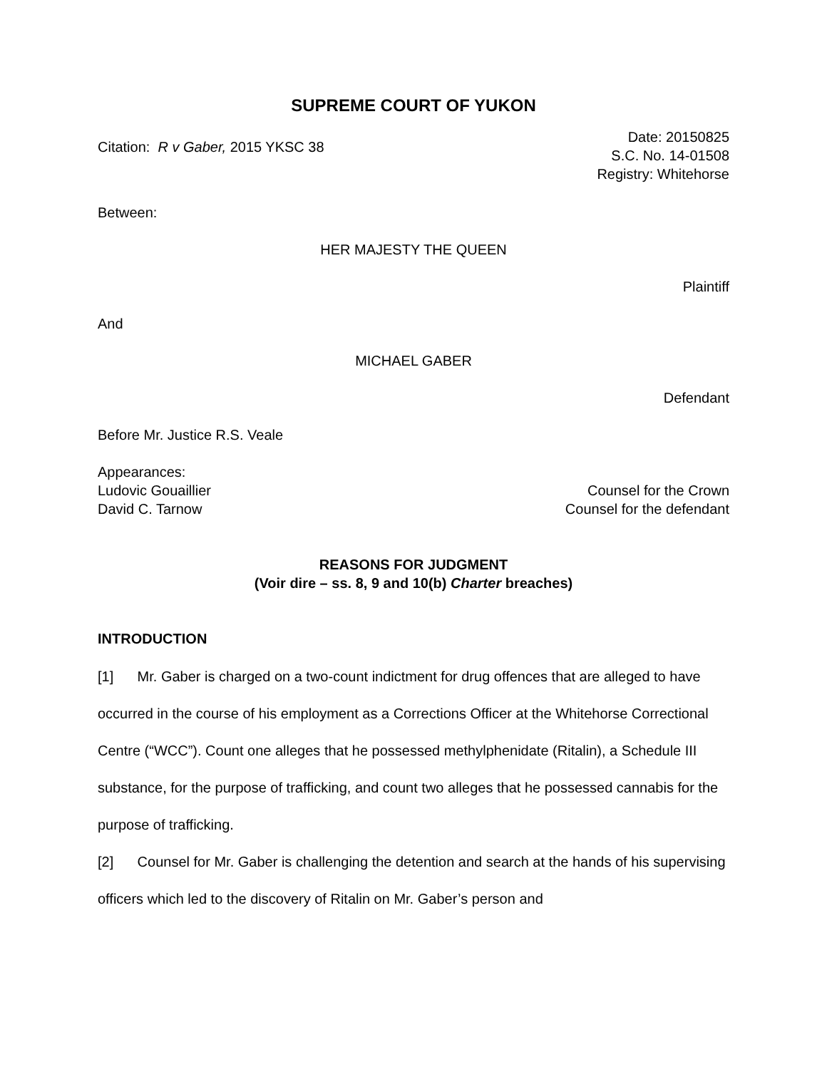SUPREME COURT OF YUKON
Citation: R v Gaber, 2015 YKSC 38
Date: 20150825
S.C. No. 14-01508
Registry: Whitehorse
Between:
HER MAJESTY THE QUEEN
Plaintiff
And
MICHAEL GABER
Defendant
Before Mr. Justice R.S. Veale
Appearances:
Ludovic Gouaillier Counsel for the Crown
David C. Tarnow Counsel for the defendant
REASONS FOR JUDGMENT
(Voir dire – ss. 8, 9 and 10(b) Charter breaches)
INTRODUCTION
[1] Mr. Gaber is charged on a two-count indictment for drug offences that are alleged to have occurred in the course of his employment as a Corrections Officer at the Whitehorse Correctional Centre (“WCC”). Count one alleges that he possessed methylphenidate (Ritalin), a Schedule III substance, for the purpose of trafficking, and count two alleges that he possessed cannabis for the purpose of trafficking.
[2] Counsel for Mr. Gaber is challenging the detention and search at the hands of his supervising officers which led to the discovery of Ritalin on Mr. Gaber’s person and